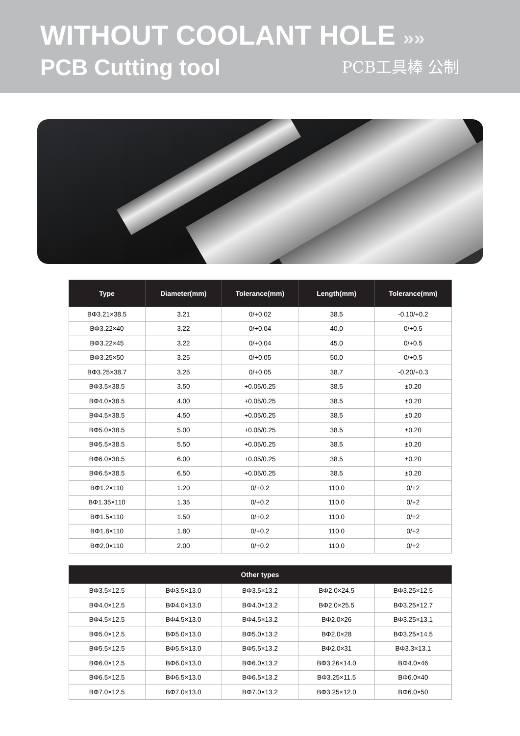WITHOUT COOLANT HOLE »»
PCB Cutting tool
PCB工具棒 公制
| Type | Diameter(mm) | Tolerance(mm) | Length(mm) | Tolerance(mm) |
| --- | --- | --- | --- | --- |
| BΦ3.21×38.5 | 3.21 | 0/+0.02 | 38.5 | -0.10/+0.2 |
| BΦ3.22×40 | 3.22 | 0/+0.04 | 40.0 | 0/+0.5 |
| BΦ3.22×45 | 3.22 | 0/+0.04 | 45.0 | 0/+0.5 |
| BΦ3.25×50 | 3.25 | 0/+0.05 | 50.0 | 0/+0.5 |
| BΦ3.25×38.7 | 3.25 | 0/+0.05 | 38.7 | -0.20/+0.3 |
| BΦ3.5×38.5 | 3.50 | +0.05/0.25 | 38.5 | ±0.20 |
| BΦ4.0×38.5 | 4.00 | +0.05/0.25 | 38.5 | ±0.20 |
| BΦ4.5×38.5 | 4.50 | +0.05/0.25 | 38.5 | ±0.20 |
| BΦ5.0×38.5 | 5.00 | +0.05/0.25 | 38.5 | ±0.20 |
| BΦ5.5×38.5 | 5.50 | +0.05/0.25 | 38.5 | ±0.20 |
| BΦ6.0×38.5 | 6.00 | +0.05/0.25 | 38.5 | ±0.20 |
| BΦ6.5×38.5 | 6.50 | +0.05/0.25 | 38.5 | ±0.20 |
| BΦ1.2×110 | 1.20 | 0/+0.2 | 110.0 | 0/+2 |
| BΦ1.35×110 | 1.35 | 0/+0.2 | 110.0 | 0/+2 |
| BΦ1.5×110 | 1.50 | 0/+0.2 | 110.0 | 0/+2 |
| BΦ1.8×110 | 1.80 | 0/+0.2 | 110.0 | 0/+2 |
| BΦ2.0×110 | 2.00 | 0/+0.2 | 110.0 | 0/+2 |
| Other types | | | | |
| --- | --- | --- | --- | --- |
| BΦ3.5×12.5 | BΦ3.5×13.0 | BΦ3.5×13.2 | BΦ2.0×24.5 | BΦ3.25×12.5 |
| BΦ4.0×12.5 | BΦ4.0×13.0 | BΦ4.0×13.2 | BΦ2.0×25.5 | BΦ3.25×12.7 |
| BΦ4.5×12.5 | BΦ4.5×13.0 | BΦ4.5×13.2 | BΦ2.0×26 | BΦ3.25×13.1 |
| BΦ5.0×12.5 | BΦ5.0×13.0 | BΦ5.0×13.2 | BΦ2.0×28 | BΦ3.25×14.5 |
| BΦ5.5×12.5 | BΦ5.5×13.0 | BΦ5.5×13.2 | BΦ2.0×31 | BΦ3.3×13.1 |
| BΦ6.0×12.5 | BΦ6.0×13.0 | BΦ6.0×13.2 | BΦ3.26×14.0 | BΦ4.0×46 |
| BΦ6.5×12.5 | BΦ6.5×13.0 | BΦ6.5×13.2 | BΦ3.25×11.5 | BΦ6.0×40 |
| BΦ7.0×12.5 | BΦ7.0×13.0 | BΦ7.0×13.2 | BΦ3.25×12.0 | BΦ6.0×50 |